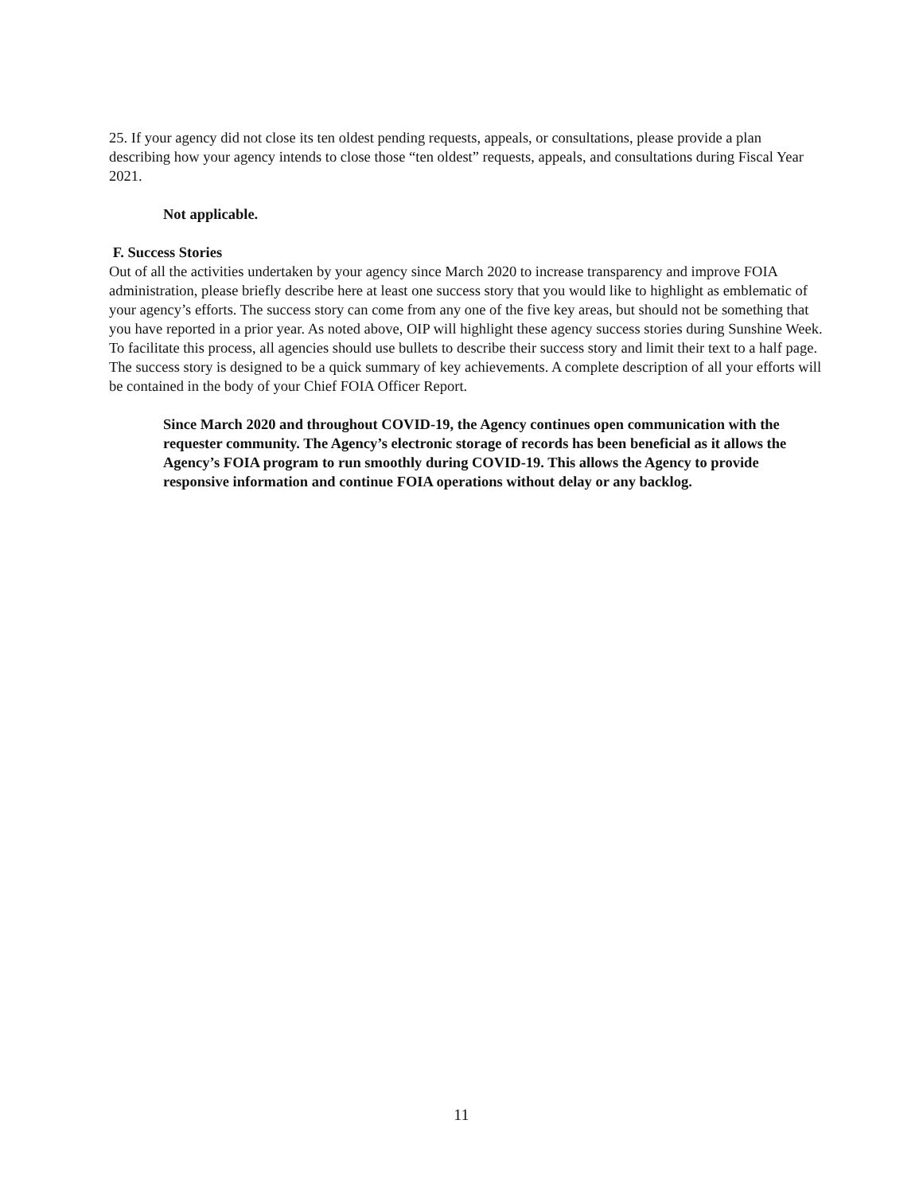25. If your agency did not close its ten oldest pending requests, appeals, or consultations, please provide a plan describing how your agency intends to close those “ten oldest” requests, appeals, and consultations during Fiscal Year 2021.
Not applicable.
F. Success Stories
Out of all the activities undertaken by your agency since March 2020 to increase transparency and improve FOIA administration, please briefly describe here at least one success story that you would like to highlight as emblematic of your agency’s efforts. The success story can come from any one of the five key areas, but should not be something that you have reported in a prior year. As noted above, OIP will highlight these agency success stories during Sunshine Week. To facilitate this process, all agencies should use bullets to describe their success story and limit their text to a half page. The success story is designed to be a quick summary of key achievements. A complete description of all your efforts will be contained in the body of your Chief FOIA Officer Report.
Since March 2020 and throughout COVID-19, the Agency continues open communication with the requester community. The Agency’s electronic storage of records has been beneficial as it allows the Agency’s FOIA program to run smoothly during COVID-19. This allows the Agency to provide responsive information and continue FOIA operations without delay or any backlog.
11